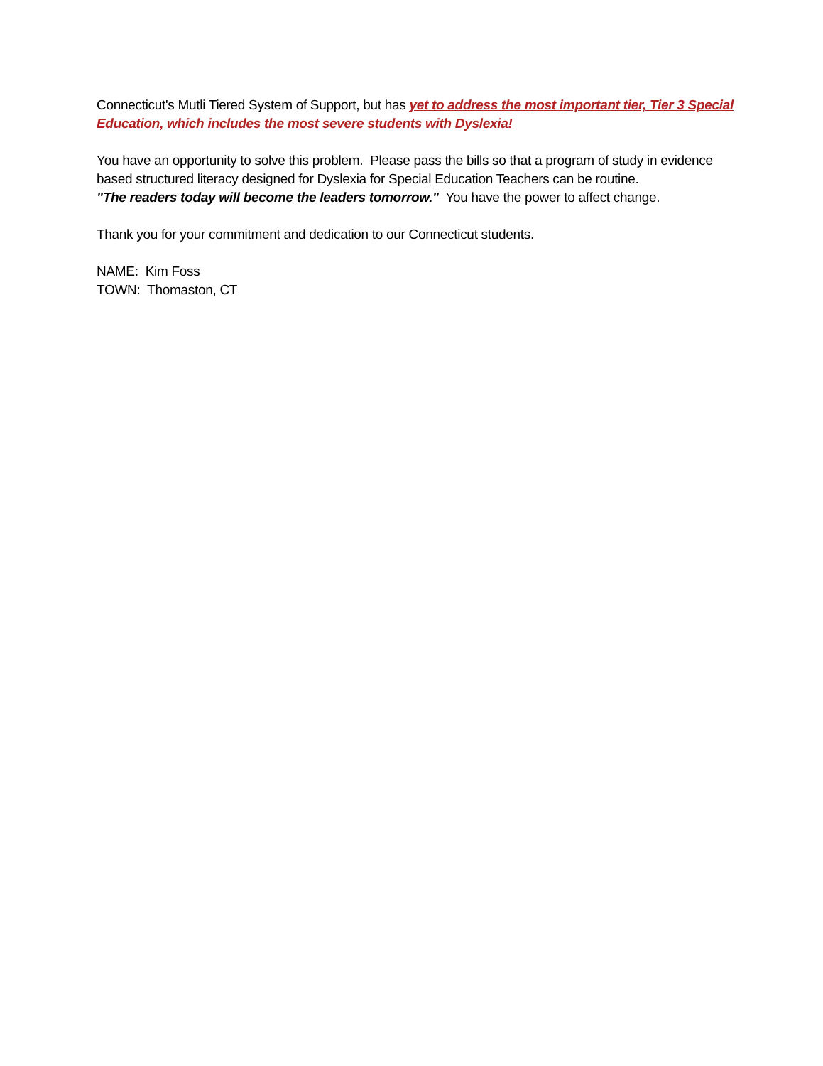Connecticut's Mutli Tiered System of Support, but has yet to address the most important tier, Tier 3 Special Education, which includes the most severe students with Dyslexia!
You have an opportunity to solve this problem. Please pass the bills so that a program of study in evidence based structured literacy designed for Dyslexia for Special Education Teachers can be routine.
"The readers today will become the leaders tomorrow." You have the power to affect change.
Thank you for your commitment and dedication to our Connecticut students.
NAME: Kim Foss
TOWN: Thomaston, CT